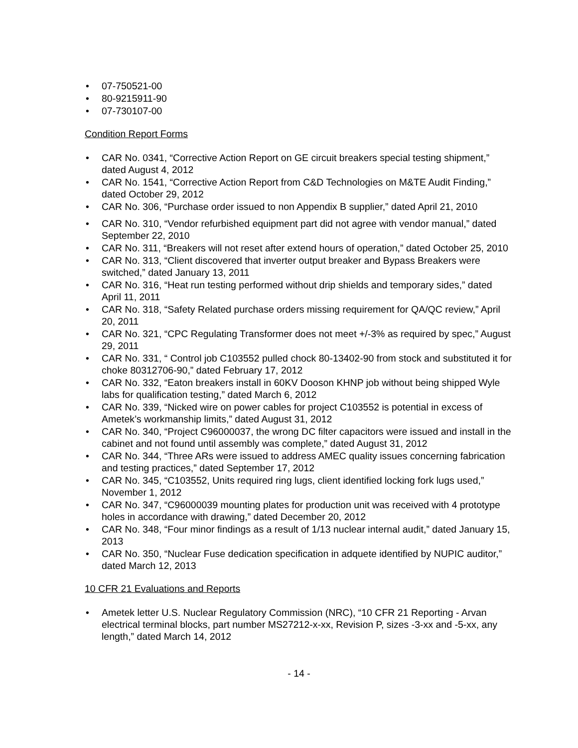• 07-750521-00
• 80-9215911-90
• 07-730107-00
Condition Report Forms
• CAR No. 0341, “Corrective Action Report on GE circuit breakers special testing shipment,” dated August 4, 2012
• CAR No. 1541, “Corrective Action Report from C&D Technologies on M&TE Audit Finding,” dated October 29, 2012
• CAR No. 306, “Purchase order issued to non Appendix B supplier,” dated April 21, 2010
• CAR No. 310, “Vendor refurbished equipment part did not agree with vendor manual,” dated September 22, 2010
• CAR No. 311, “Breakers will not reset after extend hours of operation,” dated October 25, 2010
• CAR No. 313, “Client discovered that inverter output breaker and Bypass Breakers were switched,” dated January 13, 2011
• CAR No. 316, “Heat run testing performed without drip shields and temporary sides,” dated April 11, 2011
• CAR No. 318, “Safety Related purchase orders missing requirement for QA/QC review,” April 20, 2011
• CAR No. 321, “CPC Regulating Transformer does not meet +/-3% as required by spec,” August 29, 2011
• CAR No. 331, “ Control job C103552 pulled chock 80-13402-90 from stock and substituted it for choke 80312706-90,” dated February 17, 2012
• CAR No. 332, “Eaton breakers install in 60KV Dooson KHNP job without being shipped Wyle labs for qualification testing,” dated March 6, 2012
• CAR No. 339, “Nicked wire on power cables for project C103552 is potential in excess of Ametek’s workmanship limits,” dated August 31, 2012
• CAR No. 340, “Project C96000037, the wrong DC filter capacitors were issued and install in the cabinet and not found until assembly was complete,” dated August 31, 2012
• CAR No. 344, “Three ARs were issued to address AMEC quality issues concerning fabrication and testing practices,” dated September 17, 2012
• CAR No. 345, “C103552, Units required ring lugs, client identified locking fork lugs used,” November 1, 2012
• CAR No. 347, “C96000039 mounting plates for production unit was received with 4 prototype holes in accordance with drawing,” dated December 20, 2012
• CAR No. 348, “Four minor findings as a result of 1/13 nuclear internal audit,” dated January 15, 2013
• CAR No. 350, “Nuclear Fuse dedication specification in adquete identified by NUPIC auditor,” dated March 12, 2013
10 CFR 21 Evaluations and Reports
• Ametek letter U.S. Nuclear Regulatory Commission (NRC), “10 CFR 21 Reporting - Arvan electrical terminal blocks, part number MS27212-x-xx, Revision P, sizes -3-xx and -5-xx, any length,” dated March 14, 2012
- 14 -